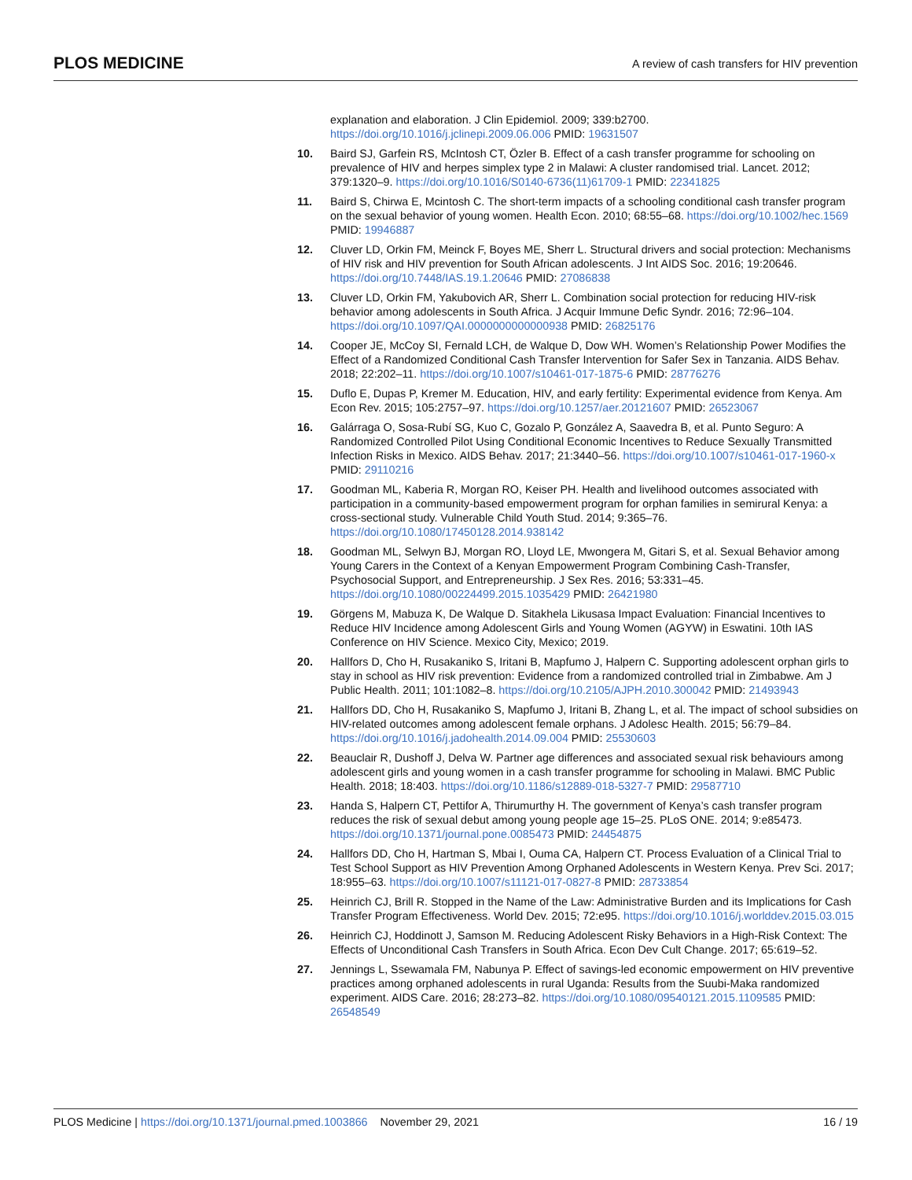PLOS MEDICINE
A review of cash transfers for HIV prevention
explanation and elaboration. J Clin Epidemiol. 2009; 339:b2700. https://doi.org/10.1016/j.jclinepi.2009.06.006 PMID: 19631507
10. Baird SJ, Garfein RS, McIntosh CT, Özler B. Effect of a cash transfer programme for schooling on prevalence of HIV and herpes simplex type 2 in Malawi: A cluster randomised trial. Lancet. 2012; 379:1320–9. https://doi.org/10.1016/S0140-6736(11)61709-1 PMID: 22341825
11. Baird S, Chirwa E, Mcintosh C. The short-term impacts of a schooling conditional cash transfer program on the sexual behavior of young women. Health Econ. 2010; 68:55–68. https://doi.org/10.1002/hec.1569 PMID: 19946887
12. Cluver LD, Orkin FM, Meinck F, Boyes ME, Sherr L. Structural drivers and social protection: Mechanisms of HIV risk and HIV prevention for South African adolescents. J Int AIDS Soc. 2016; 19:20646. https://doi.org/10.7448/IAS.19.1.20646 PMID: 27086838
13. Cluver LD, Orkin FM, Yakubovich AR, Sherr L. Combination social protection for reducing HIV-risk behavior among adolescents in South Africa. J Acquir Immune Defic Syndr. 2016; 72:96–104. https://doi.org/10.1097/QAI.0000000000000938 PMID: 26825176
14. Cooper JE, McCoy SI, Fernald LCH, de Walque D, Dow WH. Women’s Relationship Power Modifies the Effect of a Randomized Conditional Cash Transfer Intervention for Safer Sex in Tanzania. AIDS Behav. 2018; 22:202–11. https://doi.org/10.1007/s10461-017-1875-6 PMID: 28776276
15. Duflo E, Dupas P, Kremer M. Education, HIV, and early fertility: Experimental evidence from Kenya. Am Econ Rev. 2015; 105:2757–97. https://doi.org/10.1257/aer.20121607 PMID: 26523067
16. Galárraga O, Sosa-Rubí SG, Kuo C, Gozalo P, González A, Saavedra B, et al. Punto Seguro: A Randomized Controlled Pilot Using Conditional Economic Incentives to Reduce Sexually Transmitted Infection Risks in Mexico. AIDS Behav. 2017; 21:3440–56. https://doi.org/10.1007/s10461-017-1960-x PMID: 29110216
17. Goodman ML, Kaberia R, Morgan RO, Keiser PH. Health and livelihood outcomes associated with participation in a community-based empowerment program for orphan families in semirural Kenya: a cross-sectional study. Vulnerable Child Youth Stud. 2014; 9:365–76. https://doi.org/10.1080/17450128.2014.938142
18. Goodman ML, Selwyn BJ, Morgan RO, Lloyd LE, Mwongera M, Gitari S, et al. Sexual Behavior among Young Carers in the Context of a Kenyan Empowerment Program Combining Cash-Transfer, Psychosocial Support, and Entrepreneurship. J Sex Res. 2016; 53:331–45. https://doi.org/10.1080/00224499.2015.1035429 PMID: 26421980
19. Görgens M, Mabuza K, De Walque D. Sitakhela Likusasa Impact Evaluation: Financial Incentives to Reduce HIV Incidence among Adolescent Girls and Young Women (AGYW) in Eswatini. 10th IAS Conference on HIV Science. Mexico City, Mexico; 2019.
20. Hallfors D, Cho H, Rusakaniko S, Iritani B, Mapfumo J, Halpern C. Supporting adolescent orphan girls to stay in school as HIV risk prevention: Evidence from a randomized controlled trial in Zimbabwe. Am J Public Health. 2011; 101:1082–8. https://doi.org/10.2105/AJPH.2010.300042 PMID: 21493943
21. Hallfors DD, Cho H, Rusakaniko S, Mapfumo J, Iritani B, Zhang L, et al. The impact of school subsidies on HIV-related outcomes among adolescent female orphans. J Adolesc Health. 2015; 56:79–84. https://doi.org/10.1016/j.jadohealth.2014.09.004 PMID: 25530603
22. Beauclair R, Dushoff J, Delva W. Partner age differences and associated sexual risk behaviours among adolescent girls and young women in a cash transfer programme for schooling in Malawi. BMC Public Health. 2018; 18:403. https://doi.org/10.1186/s12889-018-5327-7 PMID: 29587710
23. Handa S, Halpern CT, Pettifor A, Thirumurthy H. The government of Kenya’s cash transfer program reduces the risk of sexual debut among young people age 15–25. PLoS ONE. 2014; 9:e85473. https://doi.org/10.1371/journal.pone.0085473 PMID: 24454875
24. Hallfors DD, Cho H, Hartman S, Mbai I, Ouma CA, Halpern CT. Process Evaluation of a Clinical Trial to Test School Support as HIV Prevention Among Orphaned Adolescents in Western Kenya. Prev Sci. 2017; 18:955–63. https://doi.org/10.1007/s11121-017-0827-8 PMID: 28733854
25. Heinrich CJ, Brill R. Stopped in the Name of the Law: Administrative Burden and its Implications for Cash Transfer Program Effectiveness. World Dev. 2015; 72:e95. https://doi.org/10.1016/j.worlddev.2015.03.015
26. Heinrich CJ, Hoddinott J, Samson M. Reducing Adolescent Risky Behaviors in a High-Risk Context: The Effects of Unconditional Cash Transfers in South Africa. Econ Dev Cult Change. 2017; 65:619–52.
27. Jennings L, Ssewamala FM, Nabunya P. Effect of savings-led economic empowerment on HIV preventive practices among orphaned adolescents in rural Uganda: Results from the Suubi-Maka randomized experiment. AIDS Care. 2016; 28:273–82. https://doi.org/10.1080/09540121.2015.1109585 PMID: 26548549
PLOS Medicine | https://doi.org/10.1371/journal.pmed.1003866 November 29, 2021
16 / 19